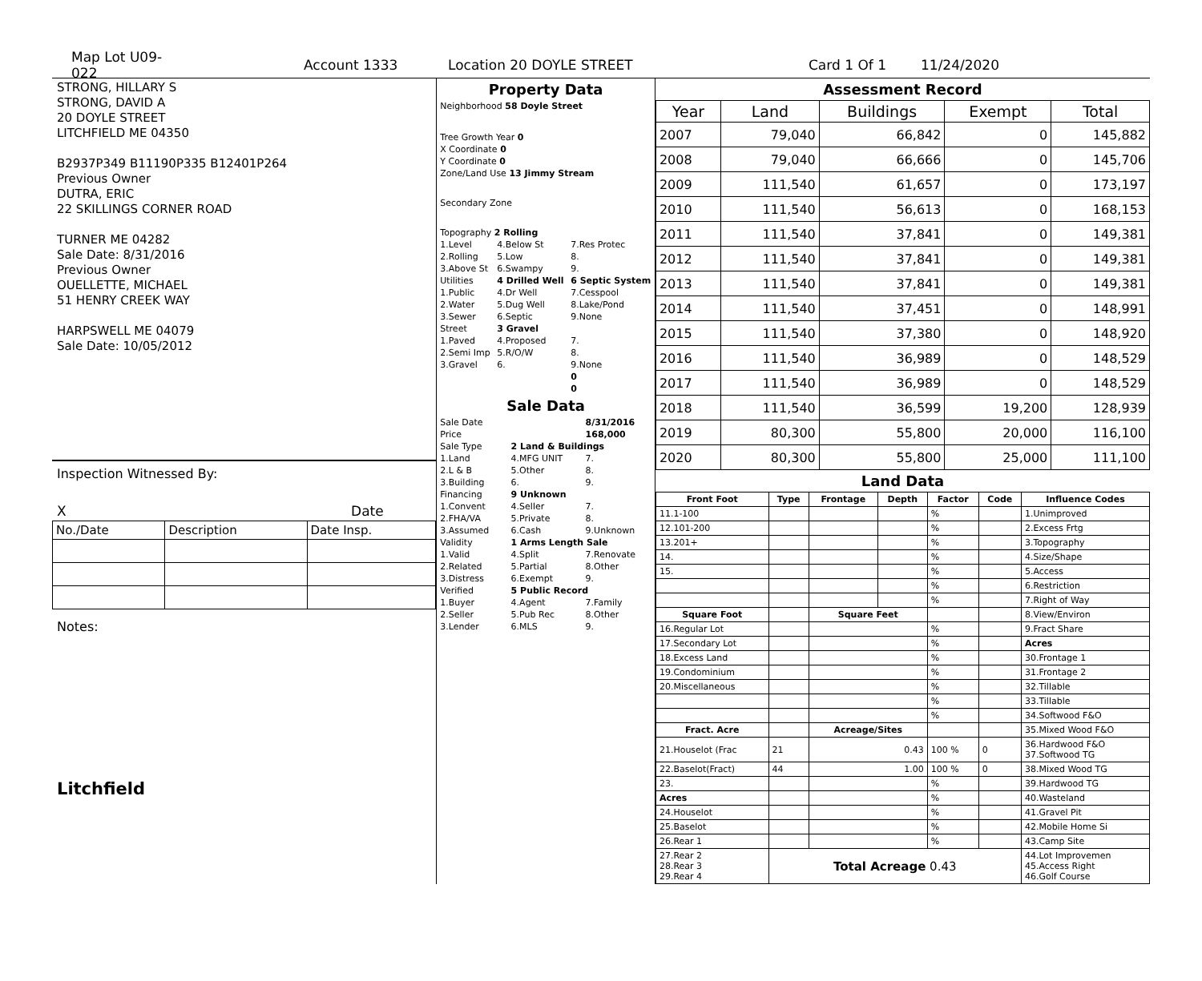Map Lot U09-022 Account 1333 Location 20 DOYLE STREET Card 1 Of 1 11/24/2020
STRONG, HILLARY S
STRONG, DAVID A
20 DOYLE STREET
LITCHFIELD ME 04350
B2937P349 B11190P335 B12401P264
Previous Owner
DUTRA, ERIC
22 SKILLINGS CORNER ROAD
TURNER ME 04282
Sale Date: 8/31/2016
Previous Owner
OUELLETTE, MICHAEL
51 HENRY CREEK WAY
HARPSWELL ME 04079
Sale Date: 10/05/2012
Inspection Witnessed By:
X Date
| No./Date | Description | Date Insp. |
Notes:
Litchfield
Property Data
| Neighborhood 58 Doyle Street |
| Tree Growth Year 0 |
| X Coordinate 0 |
| Y Coordinate 0 |
| Zone/Land Use 13 Jimmy Stream |
| Secondary Zone |
| Topography 2 Rolling |
| 1.Level | 4.Below St | 7.Res Protec |
| 2.Rolling | 5.Low | 8. |
| 3.Above St | 6.Swampy | 9. |
| Utilities | 4 Drilled Well | 6 Septic System |
| 1.Public | 4.Dr Well | 7.Cesspool |
| 2.Water | 5.Dug Well | 8.Lake/Pond |
| 3.Sewer | 6.Septic | 9.None |
| Street | 3 Gravel | |
| 1.Paved | 4.Proposed | 7. |
| 2.Semi Imp | 5.R/O/W | 8. |
| 3.Gravel | 6. | 9.None |
| | | 0 |
| | | 0 |
Sale Data
| Sale Date | | 8/31/2016 |
| Price | | 168,000 |
| Sale Type | 2 Land & Buildings | |
| 1.Land | 4.MFG UNIT | 7. |
| 2.L & B | 5.Other | 8. |
| 3.Building | 6. | 9. |
| Financing | 9 Unknown | |
| 1.Convent | 4.Seller | 7. |
| 2.FHA/VA | 5.Private | 8. |
| 3.Assumed | 6.Cash | 9.Unknown |
| Validity | 1 Arms Length Sale | |
| 1.Valid | 4.Split | 7.Renovate |
| 2.Related | 5.Partial | 8.Other |
| 3.Distress | 6.Exempt | 9. |
| Verified | 5 Public Record | |
| 1.Buyer | 4.Agent | 7.Family |
| 2.Seller | 5.Pub Rec | 8.Other |
| 3.Lender | 6.MLS | 9. |
Assessment Record
| Year | Land | Buildings | Exempt | Total |
| --- | --- | --- | --- | --- |
| 2007 | 79,040 | 66,842 | 0 | 145,882 |
| 2008 | 79,040 | 66,666 | 0 | 145,706 |
| 2009 | 111,540 | 61,657 | 0 | 173,197 |
| 2010 | 111,540 | 56,613 | 0 | 168,153 |
| 2011 | 111,540 | 37,841 | 0 | 149,381 |
| 2012 | 111,540 | 37,841 | 0 | 149,381 |
| 2013 | 111,540 | 37,841 | 0 | 149,381 |
| 2014 | 111,540 | 37,451 | 0 | 148,991 |
| 2015 | 111,540 | 37,380 | 0 | 148,920 |
| 2016 | 111,540 | 36,989 | 0 | 148,529 |
| 2017 | 111,540 | 36,989 | 0 | 148,529 |
| 2018 | 111,540 | 36,599 | 19,200 | 128,939 |
| 2019 | 80,300 | 55,800 | 20,000 | 116,100 |
| 2020 | 80,300 | 55,800 | 25,000 | 111,100 |
Land Data
| Front Foot | Type | Frontage | Depth | Factor | Code | Influence Codes |
| --- | --- | --- | --- | --- | --- | --- |
| 11.1-100 | | | | % | | 1.Unimproved |
| 12.101-200 | | | | % | | 2.Excess Frtg |
| 13.201+ | | | | % | | 3.Topography |
| 14. | | | | % | | 4.Size/Shape |
| 15. | | | | % | | 5.Access |
| | | | | % | | 6.Restriction |
| | | | | % | | 7.Right of Way |
| Square Foot | | Square Feet | | | | 8.View/Environ |
| 16.Regular Lot | | | | % | | 9.Fract Share |
| 17.Secondary Lot | | | | % | | Acres |
| 18.Excess Land | | | | % | | 30.Frontage 1 |
| 19.Condominium | | | | % | | 31.Frontage 2 |
| 20.Miscellaneous | | | | % | | 32.Tillable |
| | | | | % | | 33.Tillable |
| | | | | % | | 34.Softwood F&O |
| Fract. Acre | | Acreage/Sites | | | | 35.Mixed Wood F&O |
| 21.Houselot (Frac | 21 | 0.43 | | 100 % | 0 | 36.Hardwood F&O 37.Softwood TG |
| 22.Baselot(Fract) | 44 | 1.00 | | 100 % | 0 | 38.Mixed Wood TG |
| 23. | | | | % | | 39.Hardwood TG |
| Acres | | | | % | | 40.Wasteland |
| 24.Houselot | | | | % | | 41.Gravel Pit |
| 25.Baselot | | | | % | | 42.Mobile Home Si |
| 26.Rear 1 | | | | % | | 43.Camp Site |
| 27.Rear 2 28.Rear 3 29.Rear 4 | Total Acreage 0.43 | | | | | 44.Lot Improvemen 45.Access Right 46.Golf Course |